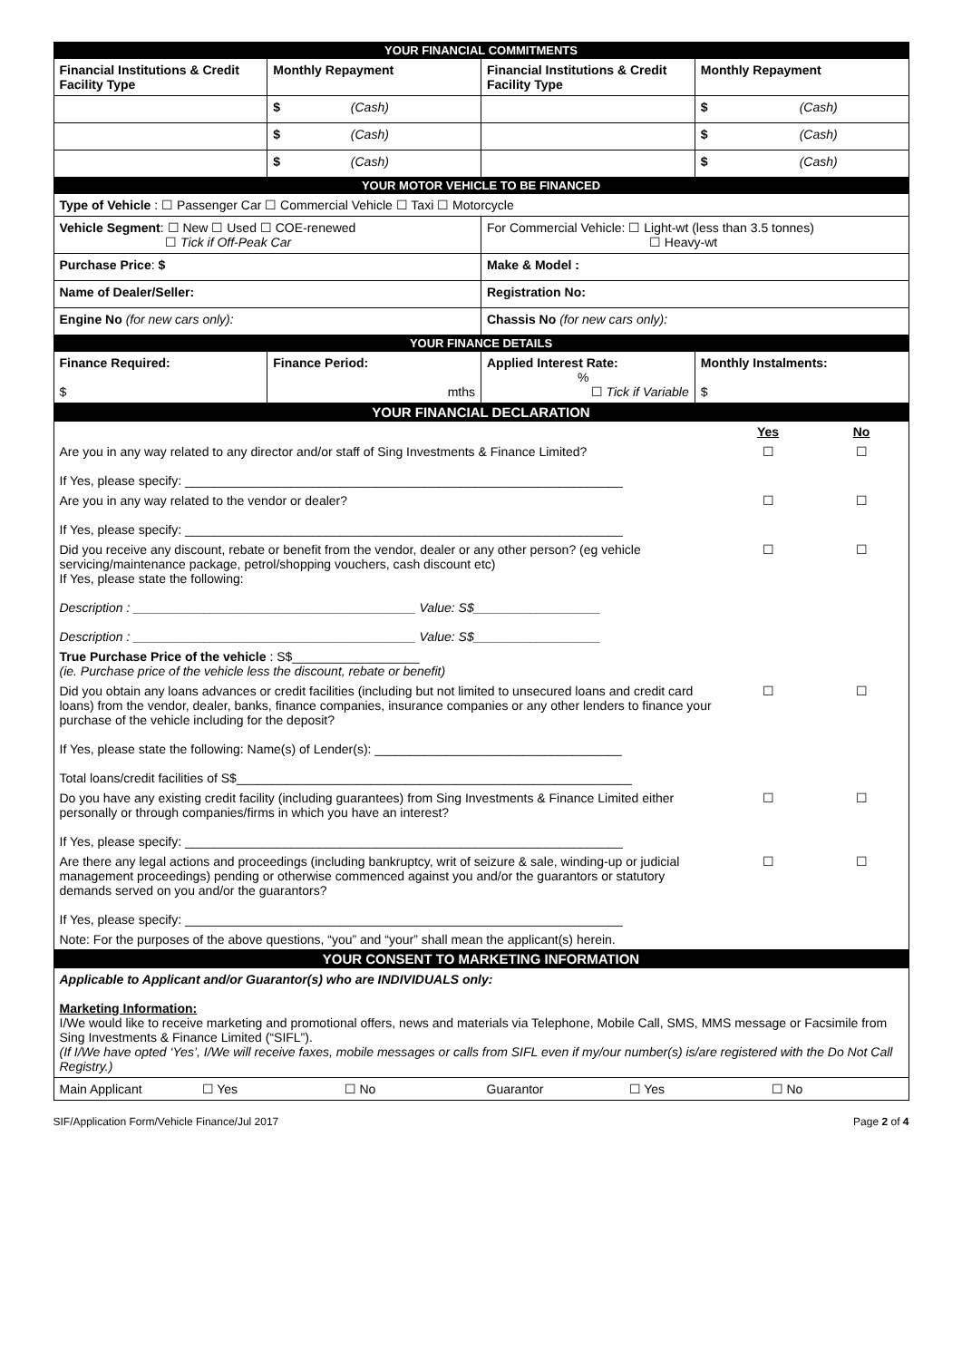| YOUR FINANCIAL COMMITMENTS | | | |
| Financial Institutions & Credit Facility Type | Monthly Repayment | Financial Institutions & Credit Facility Type | Monthly Repayment |
| | $ (Cash) | | $ (Cash) |
| | $ (Cash) | | $ (Cash) |
| | $ (Cash) | | $ (Cash) |
| YOUR MOTOR VEHICLE TO BE FINANCED | | | |
| Type of Vehicle : ☐ Passenger Car ☐ Commercial Vehicle ☐ Taxi ☐ Motorcycle | | | |
| Vehicle Segment : ☐ New ☐ Used ☐ COE-renewed ☐ Tick if Off-Peak Car | | For Commercial Vehicle: ☐ Light-wt (less than 3.5 tonnes) ☐ Heavy-wt | |
| Purchase Price : $ | | Make & Model : | |
| Name of Dealer/Seller: | | Registration No: | |
| Engine No (for new cars only): | | Chassis No (for new cars only): | |
| YOUR FINANCE DETAILS | | | |
| Finance Required: $ | Finance Period: mths | Applied Interest Rate: % ☐ Tick if Variable | Monthly Instalments: $ |
| YOUR FINANCIAL DECLARATION | | | |
| / / Yes / No / / Are you in any way related to any director and/or staff of Sing Investments & Finance Limited? If Yes, please specify: ______________________________________________________________ / ☐ / ☐ / / Are you in any way related to the vendor or dealer? If Yes, please specify: ______________________________________________________________ / ☐ / ☐ / / Did you receive any discount, rebate or benefit from the vendor, dealer or any other person? (eg vehicle servicing/maintenance package, petrol/shopping vouchers, cash discount etc) If Yes, please state the following: Description : ________________________________________ Value: S$__________________ Description : ________________________________________ Value: S$__________________ / ☐ / ☐ / / True Purchase Price of the vehicle : S$__________________ (ie. Purchase price of the vehicle less the discount, rebate or benefit) / / / / Did you obtain any loans advances or credit facilities (including but not limited to unsecured loans and credit card loans) from the vendor, dealer, banks, finance companies, insurance companies or any other lenders to finance your purchase of the vehicle including for the deposit? If Yes, please state the following: Name(s) of Lender(s): ___________________________________ Total loans/credit facilities of S$________________________________________________________ / ☐ / ☐ / / Do you have any existing credit facility (including guarantees) from Sing Investments & Finance Limited either personally or through companies/firms in which you have an interest? If Yes, please specify: ______________________________________________________________ / ☐ / ☐ / / Are there any legal actions and proceedings (including bankruptcy, writ of seizure & sale, winding-up or judicial management proceedings) pending or otherwise commenced against you and/or the guarantors or statutory demands served on you and/or the guarantors? If Yes, please specify: ______________________________________________________________ / ☐ / ☐ / / Note: For the purposes of the above questions, “you” and “your” shall mean the applicant(s) herein. / / / | | | |
| YOUR CONSENT TO MARKETING INFORMATION | | | |
| Applicable to Applicant and/or Guarantor(s) who are INDIVIDUALS only: Marketing Information: I/We would like to receive marketing and promotional offers, news and materials via Telephone, Mobile Call, SMS, MMS message or Facsimile from Sing Investments & Finance Limited (“SIFL”). (If I/We have opted ‘Yes’, I/We will receive faxes, mobile messages or calls from SIFL even if my/our number(s) is/are registered with the Do Not Call Registry.) | | | |
| / Main Applicant / ☐ Yes / ☐ No / Guarantor / ☐ Yes / ☐ No / | | | |
SIF/Application Form/Vehicle Finance/Jul 2017 Page 2 of 4